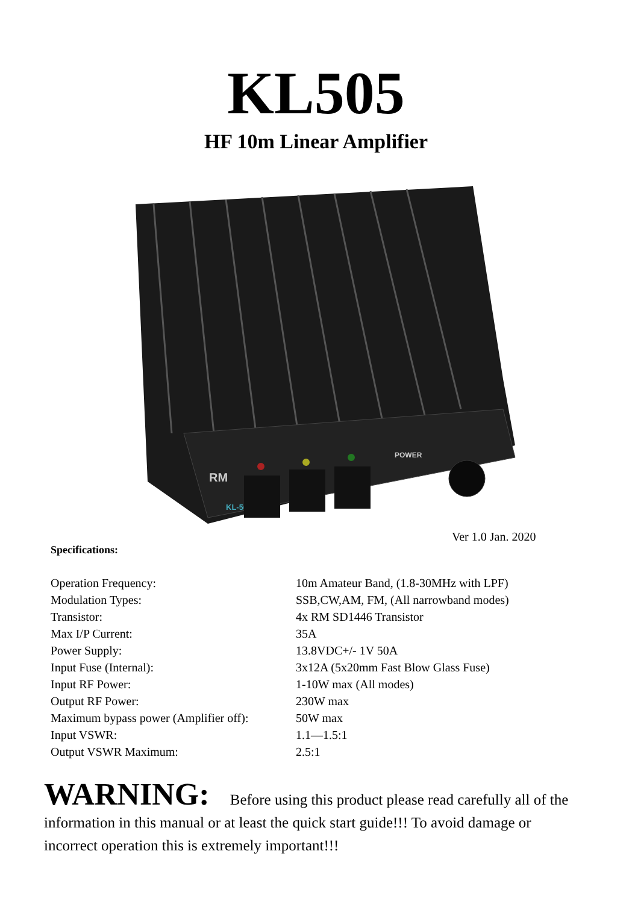KL505
HF 10m Linear Amplifier
RM
KL-505
POWER
Ver 1.0 Jan. 2020
Specifications:
| Operation Frequency: | 10m Amateur Band, (1.8-30MHz with LPF) |
| Modulation Types: | SSB,CW,AM, FM, (All narrowband modes) |
| Transistor: | 4x RM SD1446 Transistor |
| Max I/P Current: | 35A |
| Power Supply: | 13.8VDC+/- 1V 50A |
| Input Fuse (Internal): | 3x12A (5x20mm Fast Blow Glass Fuse) |
| Input RF Power: | 1-10W max (All modes) |
| Output RF Power: | 230W max |
| Maximum bypass power (Amplifier off): | 50W max |
| Input VSWR: | 1.1—1.5:1 |
| Output VSWR Maximum: | 2.5:1 |
WARNING: Before using this product please read carefully all of the information in this manual or at least the quick start guide!!! To avoid damage or incorrect operation this is extremely important!!!